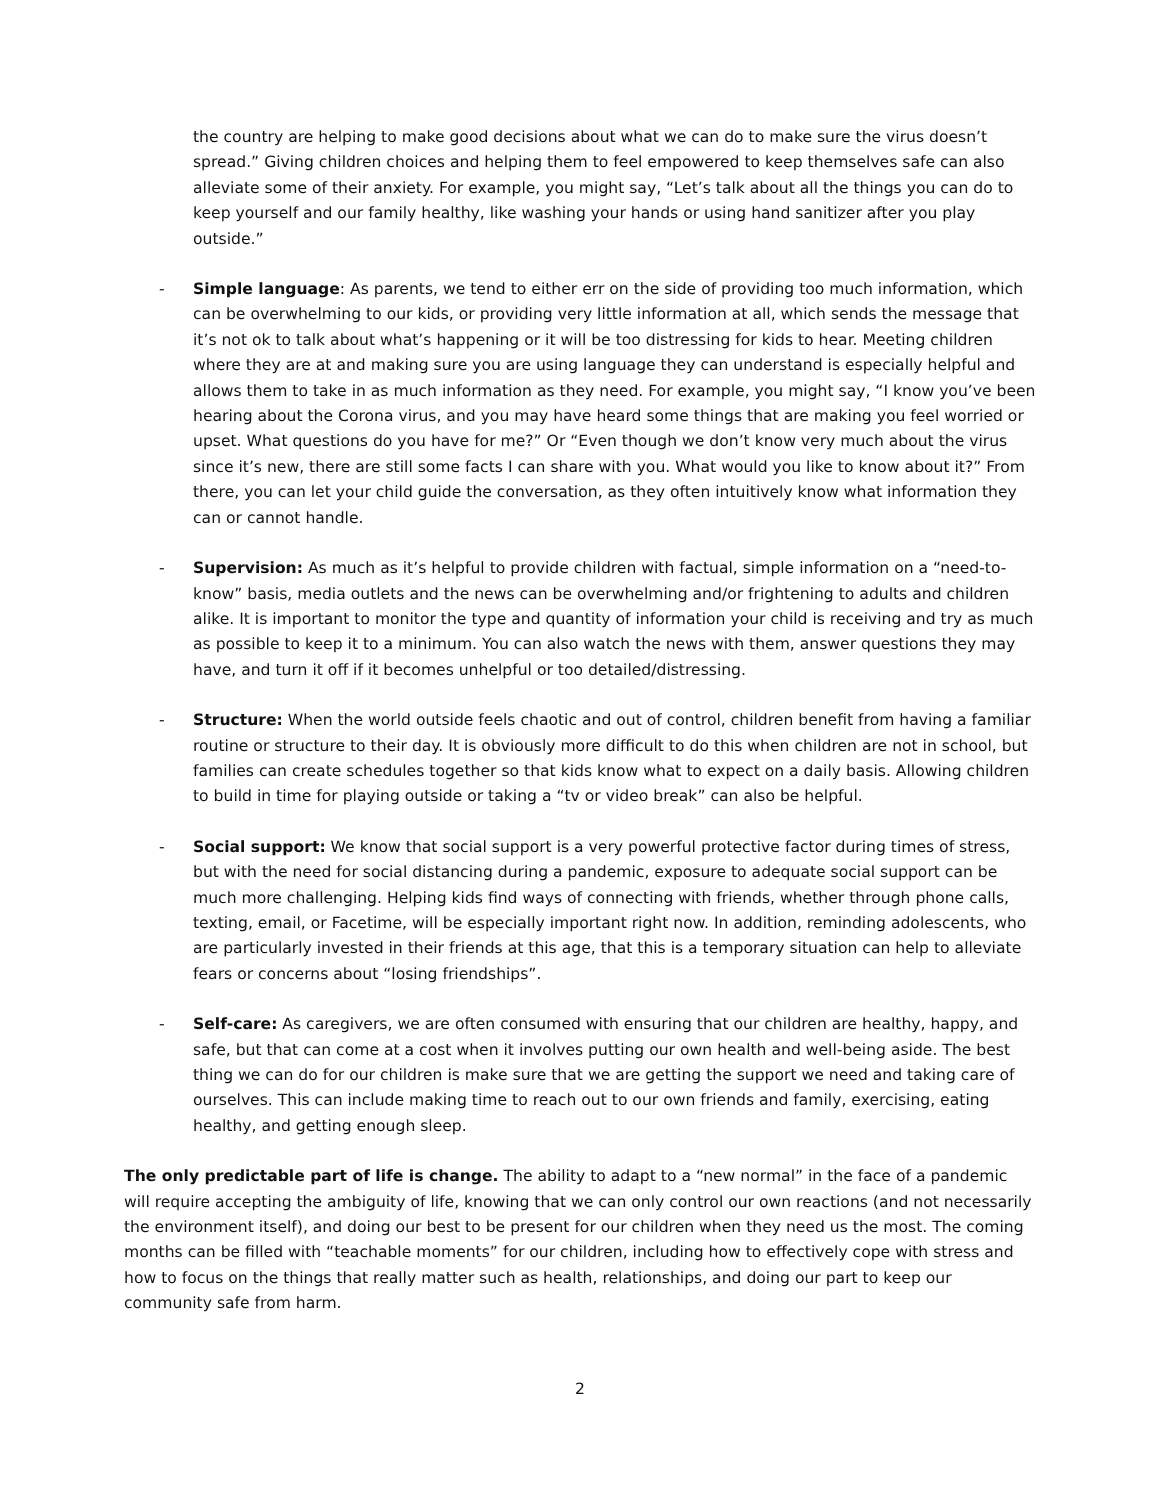the country are helping to make good decisions about what we can do to make sure the virus doesn’t spread.” Giving children choices and helping them to feel empowered to keep themselves safe can also alleviate some of their anxiety. For example, you might say, “Let’s talk about all the things you can do to keep yourself and our family healthy, like washing your hands or using hand sanitizer after you play outside.”
- Simple language: As parents, we tend to either err on the side of providing too much information, which can be overwhelming to our kids, or providing very little information at all, which sends the message that it’s not ok to talk about what’s happening or it will be too distressing for kids to hear. Meeting children where they are at and making sure you are using language they can understand is especially helpful and allows them to take in as much information as they need. For example, you might say, “I know you’ve been hearing about the Corona virus, and you may have heard some things that are making you feel worried or upset. What questions do you have for me?” Or “Even though we don’t know very much about the virus since it’s new, there are still some facts I can share with you. What would you like to know about it?” From there, you can let your child guide the conversation, as they often intuitively know what information they can or cannot handle.
- Supervision: As much as it’s helpful to provide children with factual, simple information on a “need-to-know” basis, media outlets and the news can be overwhelming and/or frightening to adults and children alike. It is important to monitor the type and quantity of information your child is receiving and try as much as possible to keep it to a minimum. You can also watch the news with them, answer questions they may have, and turn it off if it becomes unhelpful or too detailed/distressing.
- Structure: When the world outside feels chaotic and out of control, children benefit from having a familiar routine or structure to their day. It is obviously more difficult to do this when children are not in school, but families can create schedules together so that kids know what to expect on a daily basis. Allowing children to build in time for playing outside or taking a “tv or video break” can also be helpful.
- Social support: We know that social support is a very powerful protective factor during times of stress, but with the need for social distancing during a pandemic, exposure to adequate social support can be much more challenging. Helping kids find ways of connecting with friends, whether through phone calls, texting, email, or Facetime, will be especially important right now. In addition, reminding adolescents, who are particularly invested in their friends at this age, that this is a temporary situation can help to alleviate fears or concerns about “losing friendships”.
- Self-care: As caregivers, we are often consumed with ensuring that our children are healthy, happy, and safe, but that can come at a cost when it involves putting our own health and well-being aside. The best thing we can do for our children is make sure that we are getting the support we need and taking care of ourselves. This can include making time to reach out to our own friends and family, exercising, eating healthy, and getting enough sleep.
The only predictable part of life is change. The ability to adapt to a “new normal” in the face of a pandemic will require accepting the ambiguity of life, knowing that we can only control our own reactions (and not necessarily the environment itself), and doing our best to be present for our children when they need us the most. The coming months can be filled with “teachable moments” for our children, including how to effectively cope with stress and how to focus on the things that really matter such as health, relationships, and doing our part to keep our community safe from harm.
2